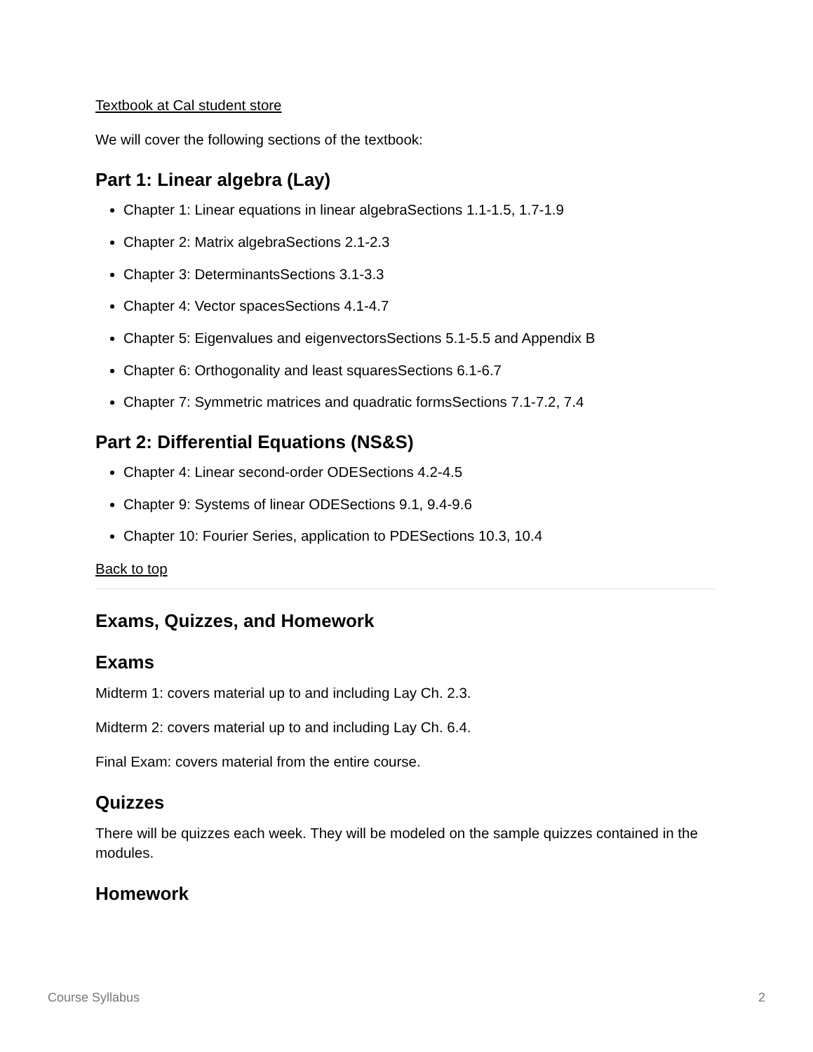Textbook at Cal student store
We will cover the following sections of the textbook:
Part 1: Linear algebra (Lay)
Chapter 1: Linear equations in linear algebraSections 1.1-1.5, 1.7-1.9
Chapter 2: Matrix algebraSections 2.1-2.3
Chapter 3: DeterminantsSections 3.1-3.3
Chapter 4: Vector spacesSections 4.1-4.7
Chapter 5: Eigenvalues and eigenvectorsSections 5.1-5.5 and Appendix B
Chapter 6: Orthogonality and least squaresSections 6.1-6.7
Chapter 7: Symmetric matrices and quadratic formsSections 7.1-7.2, 7.4
Part 2: Differential Equations (NS&S)
Chapter 4: Linear second-order ODESections 4.2-4.5
Chapter 9: Systems of linear ODESections 9.1, 9.4-9.6
Chapter 10: Fourier Series, application to PDESections 10.3, 10.4
Back to top
Exams, Quizzes, and Homework
Exams
Midterm 1: covers material up to and including Lay Ch. 2.3.
Midterm 2: covers material up to and including Lay Ch. 6.4.
Final Exam: covers material from the entire course.
Quizzes
There will be quizzes each week. They will be modeled on the sample quizzes contained in the modules.
Homework
Course Syllabus 2